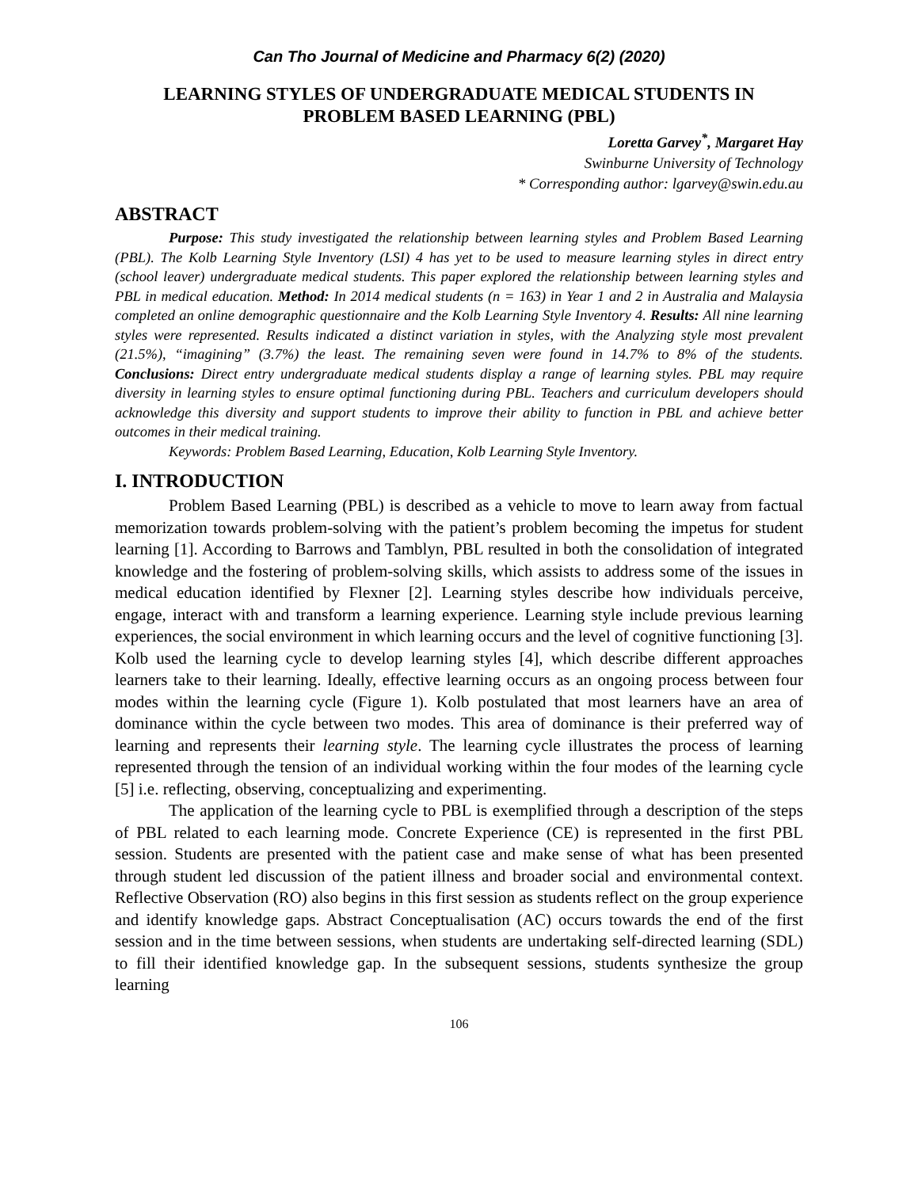Can Tho Journal of Medicine and Pharmacy 6(2) (2020)
LEARNING STYLES OF UNDERGRADUATE MEDICAL STUDENTS IN
PROBLEM BASED LEARNING (PBL)
Loretta Garvey<sup>*</sup>, Margaret Hay
Swinburne University of Technology
* Corresponding author: lgarvey@swin.edu.au
ABSTRACT
Purpose: This study investigated the relationship between learning styles and Problem Based Learning (PBL). The Kolb Learning Style Inventory (LSI) 4 has yet to be used to measure learning styles in direct entry (school leaver) undergraduate medical students. This paper explored the relationship between learning styles and PBL in medical education. Method: In 2014 medical students (n = 163) in Year 1 and 2 in Australia and Malaysia completed an online demographic questionnaire and the Kolb Learning Style Inventory 4. Results: All nine learning styles were represented. Results indicated a distinct variation in styles, with the Analyzing style most prevalent (21.5%), “imagining” (3.7%) the least. The remaining seven were found in 14.7% to 8% of the students. Conclusions: Direct entry undergraduate medical students display a range of learning styles. PBL may require diversity in learning styles to ensure optimal functioning during PBL. Teachers and curriculum developers should acknowledge this diversity and support students to improve their ability to function in PBL and achieve better outcomes in their medical training.
Keywords: Problem Based Learning, Education, Kolb Learning Style Inventory.
I. INTRODUCTION
Problem Based Learning (PBL) is described as a vehicle to move to learn away from factual memorization towards problem-solving with the patient’s problem becoming the impetus for student learning [1]. According to Barrows and Tamblyn, PBL resulted in both the consolidation of integrated knowledge and the fostering of problem-solving skills, which assists to address some of the issues in medical education identified by Flexner [2]. Learning styles describe how individuals perceive, engage, interact with and transform a learning experience. Learning style include previous learning experiences, the social environment in which learning occurs and the level of cognitive functioning [3]. Kolb used the learning cycle to develop learning styles [4], which describe different approaches learners take to their learning. Ideally, effective learning occurs as an ongoing process between four modes within the learning cycle (Figure 1). Kolb postulated that most learners have an area of dominance within the cycle between two modes. This area of dominance is their preferred way of learning and represents their learning style. The learning cycle illustrates the process of learning represented through the tension of an individual working within the four modes of the learning cycle [5] i.e. reflecting, observing, conceptualizing and experimenting.
The application of the learning cycle to PBL is exemplified through a description of the steps of PBL related to each learning mode. Concrete Experience (CE) is represented in the first PBL session. Students are presented with the patient case and make sense of what has been presented through student led discussion of the patient illness and broader social and environmental context. Reflective Observation (RO) also begins in this first session as students reflect on the group experience and identify knowledge gaps. Abstract Conceptualisation (AC) occurs towards the end of the first session and in the time between sessions, when students are undertaking self-directed learning (SDL) to fill their identified knowledge gap. In the subsequent sessions, students synthesize the group learning
106